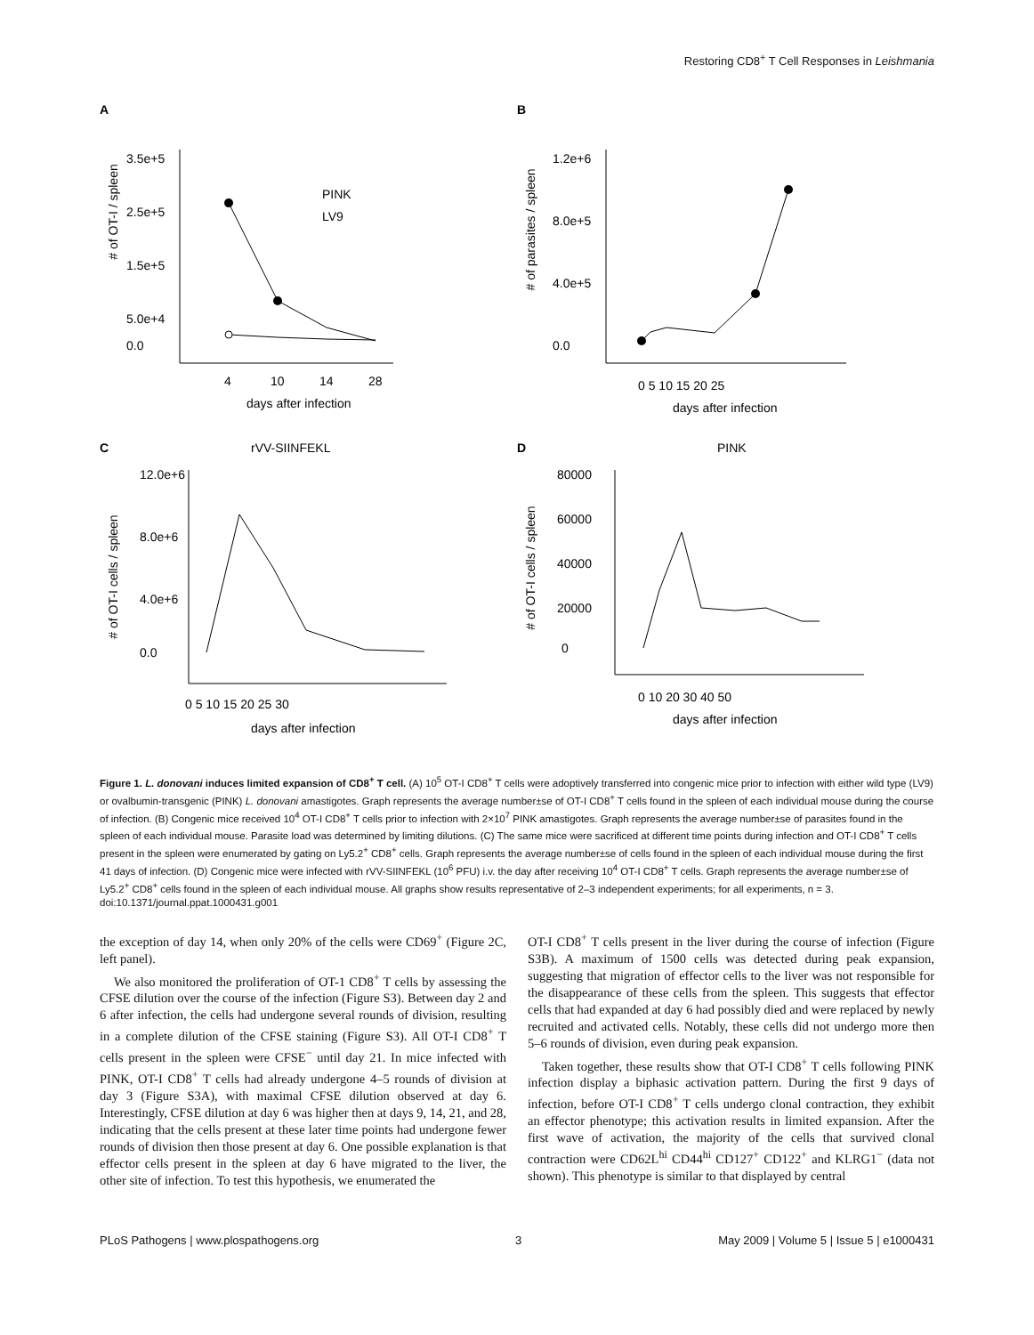Restoring CD8<sup>+</sup> T Cell Responses in Leishmania
A
# of OT-I / spleen
3.5e+5
2.5e+5
1.5e+5
5.0e+4
0.0
PINK
LV9
4
10
14
28
days after infection
B
# of parasites / spleen
1.2e+6
8.0e+5
4.0e+5
0.0
0 5 10 15 20 25
days after infection
C
rVV-SIINFEKL
# of OT-I cells / spleen
12.0e+6
8.0e+6
4.0e+6
0.0
0 5 10 15 20 25 30
days after infection
D
PINK
# of OT-I cells / spleen
80000
60000
40000
20000
0
0 10 20 30 40 50
days after infection
Figure 1. L. donovani induces limited expansion of CD8<sup>+</sup> T cell. (A) 10<sup>5</sup> OT-I CD8<sup>+</sup> T cells were adoptively transferred into congenic mice prior to infection with either wild type (LV9) or ovalbumin-transgenic (PINK) L. donovani amastigotes. Graph represents the average number±se of OT-I CD8<sup>+</sup> T cells found in the spleen of each individual mouse during the course of infection. (B) Congenic mice received 10<sup>4</sup> OT-I CD8<sup>+</sup> T cells prior to infection with 2×10<sup>7</sup> PINK amastigotes. Graph represents the average number±se of parasites found in the spleen of each individual mouse. Parasite load was determined by limiting dilutions. (C) The same mice were sacrificed at different time points during infection and OT-I CD8<sup>+</sup> T cells present in the spleen were enumerated by gating on Ly5.2<sup>+</sup> CD8<sup>+</sup> cells. Graph represents the average number±se of cells found in the spleen of each individual mouse during the first 41 days of infection. (D) Congenic mice were infected with rVV-SIINFEKL (10<sup>6</sup> PFU) i.v. the day after receiving 10<sup>4</sup> OT-I CD8<sup>+</sup> T cells. Graph represents the average number±se of Ly5.2<sup>+</sup> CD8<sup>+</sup> cells found in the spleen of each individual mouse. All graphs show results representative of 2–3 independent experiments; for all experiments, n = 3.
doi:10.1371/journal.ppat.1000431.g001
the exception of day 14, when only 20% of the cells were CD69<sup>+</sup> (Figure 2C, left panel).
We also monitored the proliferation of OT-1 CD8<sup>+</sup> T cells by assessing the CFSE dilution over the course of the infection (Figure S3). Between day 2 and 6 after infection, the cells had undergone several rounds of division, resulting in a complete dilution of the CFSE staining (Figure S3). All OT-I CD8<sup>+</sup> T cells present in the spleen were CFSE<sup>−</sup> until day 21. In mice infected with PINK, OT-I CD8<sup>+</sup> T cells had already undergone 4–5 rounds of division at day 3 (Figure S3A), with maximal CFSE dilution observed at day 6. Interestingly, CFSE dilution at day 6 was higher then at days 9, 14, 21, and 28, indicating that the cells present at these later time points had undergone fewer rounds of division then those present at day 6. One possible explanation is that effector cells present in the spleen at day 6 have migrated to the liver, the other site of infection. To test this hypothesis, we enumerated the
OT-I CD8<sup>+</sup> T cells present in the liver during the course of infection (Figure S3B). A maximum of 1500 cells was detected during peak expansion, suggesting that migration of effector cells to the liver was not responsible for the disappearance of these cells from the spleen. This suggests that effector cells that had expanded at day 6 had possibly died and were replaced by newly recruited and activated cells. Notably, these cells did not undergo more then 5–6 rounds of division, even during peak expansion.
Taken together, these results show that OT-I CD8<sup>+</sup> T cells following PINK infection display a biphasic activation pattern. During the first 9 days of infection, before OT-I CD8<sup>+</sup> T cells undergo clonal contraction, they exhibit an effector phenotype; this activation results in limited expansion. After the first wave of activation, the majority of the cells that survived clonal contraction were CD62L<sup>hi</sup> CD44<sup>hi</sup> CD127<sup>+</sup> CD122<sup>+</sup> and KLRG1<sup>−</sup> (data not shown). This phenotype is similar to that displayed by central
PLoS Pathogens | www.plospathogens.org 3 May 2009 | Volume 5 | Issue 5 | e1000431